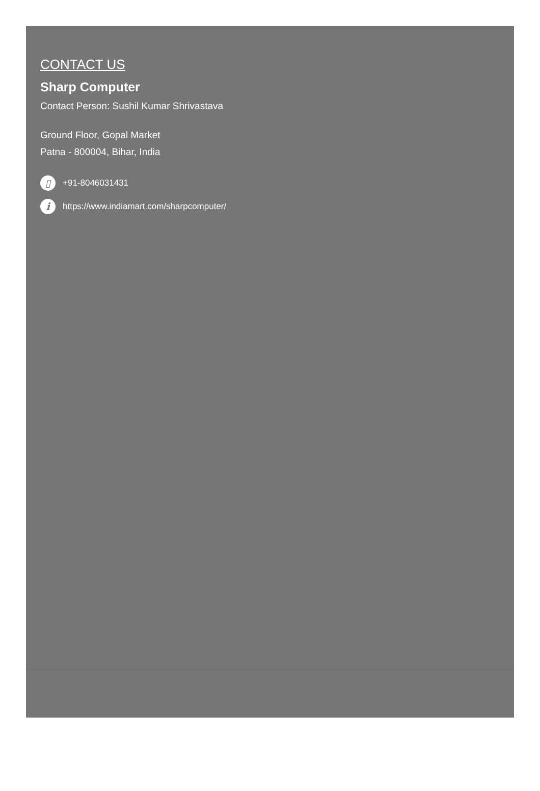CONTACT US
Sharp Computer
Contact Person: Sushil Kumar Shrivastava
Ground Floor, Gopal Market
Patna - 800004, Bihar, India
▯ +91-8046031431
i https://www.indiamart.com/sharpcomputer/